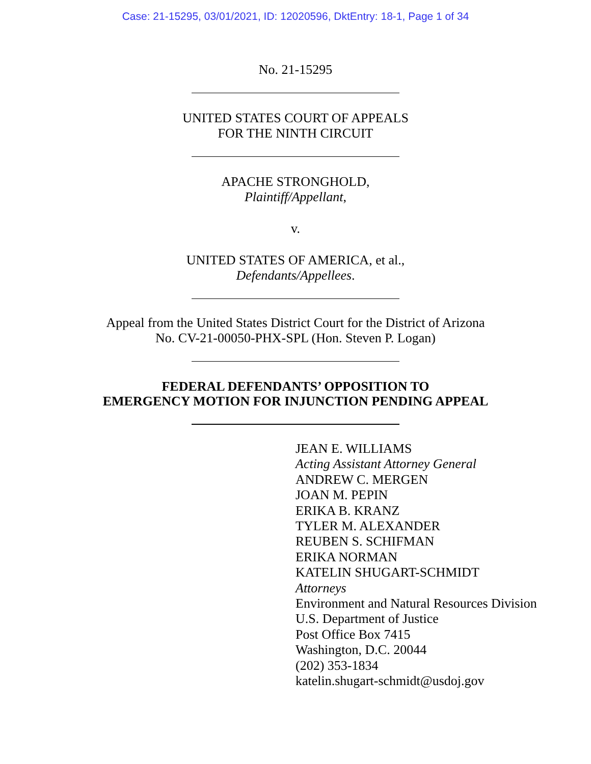Case: 21-15295, 03/01/2021, ID: 12020596, DktEntry: 18-1, Page 1 of 34
No. 21-15295
UNITED STATES COURT OF APPEALS
FOR THE NINTH CIRCUIT
APACHE STRONGHOLD,
Plaintiff/Appellant,
v.
UNITED STATES OF AMERICA, et al.,
Defendants/Appellees.
Appeal from the United States District Court for the District of Arizona
No. CV-21-00050-PHX-SPL (Hon. Steven P. Logan)
FEDERAL DEFENDANTS’ OPPOSITION TO
EMERGENCY MOTION FOR INJUNCTION PENDING APPEAL
JEAN E. WILLIAMS
Acting Assistant Attorney General
ANDREW C. MERGEN
JOAN M. PEPIN
ERIKA B. KRANZ
TYLER M. ALEXANDER
REUBEN S. SCHIFMAN
ERIKA NORMAN
KATELIN SHUGART-SCHMIDT
Attorneys
Environment and Natural Resources Division
U.S. Department of Justice
Post Office Box 7415
Washington, D.C. 20044
(202) 353-1834
katelin.shugart-schmidt@usdoj.gov